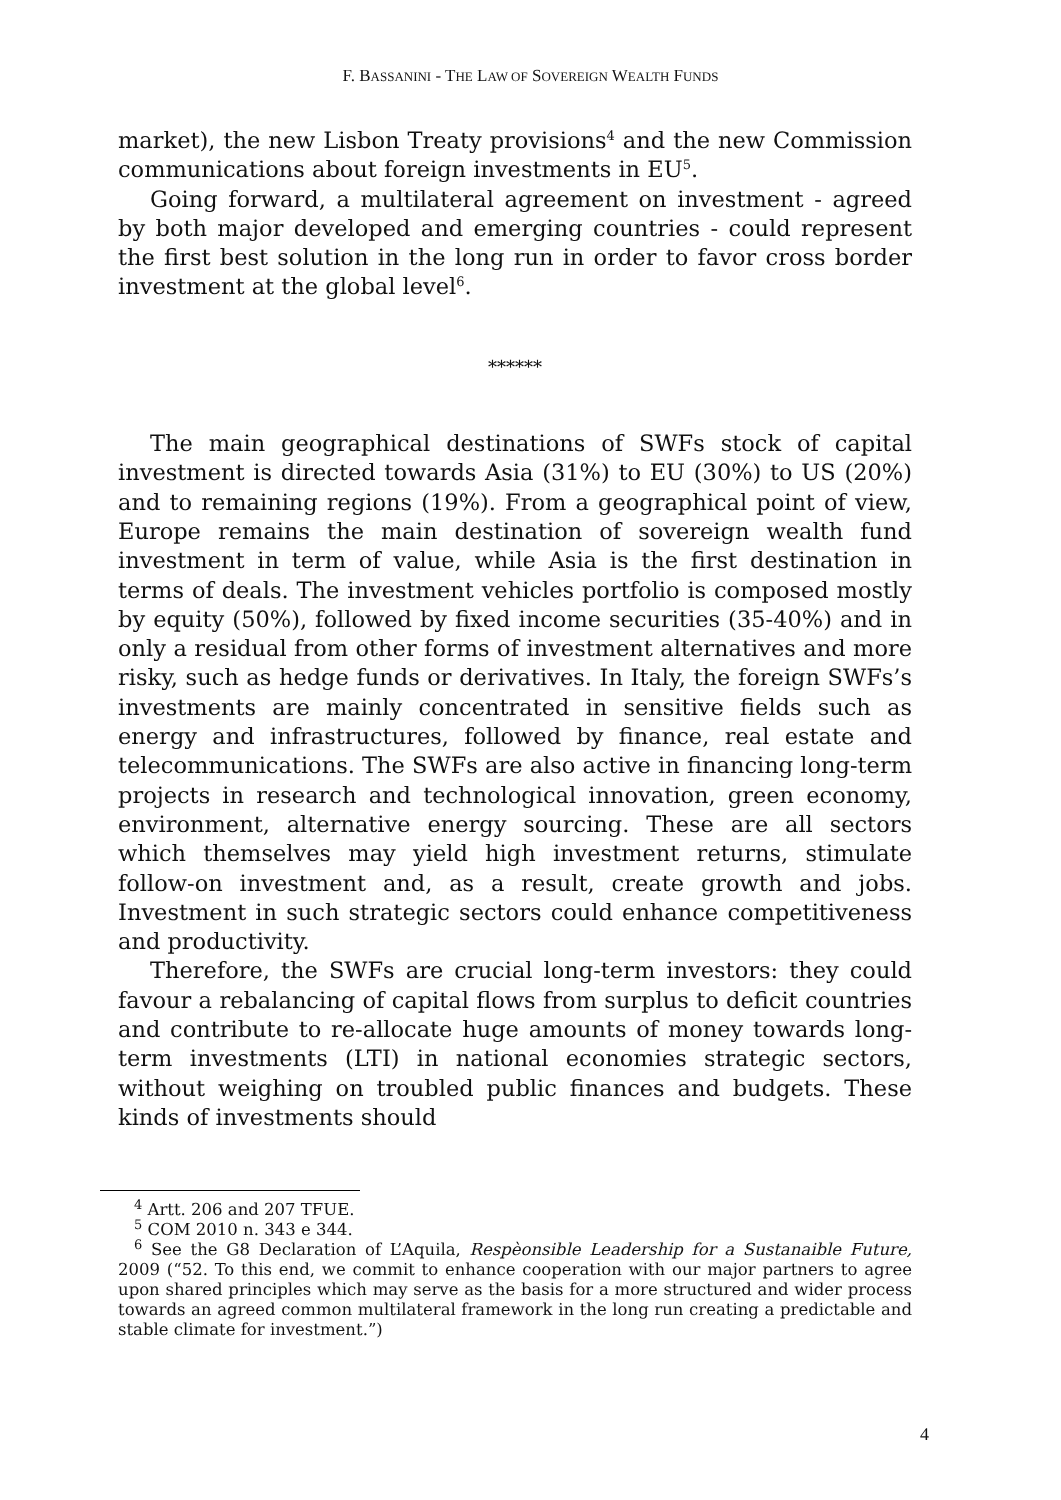F. BASSANINI - THE LAW OF SOVEREIGN WEALTH FUNDS
market), the new Lisbon Treaty provisions<sup>4</sup> and the new Commission communications about foreign investments in EU<sup>5</sup>.
Going forward, a multilateral agreement on investment - agreed by both major developed and emerging countries - could represent the first best solution in the long run in order to favor cross border investment at the global level<sup>6</sup>.
******
The main geographical destinations of SWFs stock of capital investment is directed towards Asia (31%) to EU (30%) to US (20%) and to remaining regions (19%). From a geographical point of view, Europe remains the main destination of sovereign wealth fund investment in term of value, while Asia is the first destination in terms of deals. The investment vehicles portfolio is composed mostly by equity (50%), followed by fixed income securities (35-40%) and in only a residual from other forms of investment alternatives and more risky, such as hedge funds or derivatives. In Italy, the foreign SWFs’s investments are mainly concentrated in sensitive fields such as energy and infrastructures, followed by finance, real estate and telecommunications. The SWFs are also active in financing long-term projects in research and technological innovation, green economy, environment, alternative energy sourcing. These are all sectors which themselves may yield high investment returns, stimulate follow-on investment and, as a result, create growth and jobs. Investment in such strategic sectors could enhance competitiveness and productivity.
Therefore, the SWFs are crucial long-term investors: they could favour a rebalancing of capital flows from surplus to deficit countries and contribute to re-allocate huge amounts of money towards long-term investments (LTI) in national economies strategic sectors, without weighing on troubled public finances and budgets. These kinds of investments should
<sup>4</sup> Artt. 206 and 207 TFUE.
<sup>5</sup> COM 2010 n. 343 e 344.
<sup>6</sup> See the G8 Declaration of L’Aquila, Respèonsible Leadership for a Sustanaible Future, 2009 (“52. To this end, we commit to enhance cooperation with our major partners to agree upon shared principles which may serve as the basis for a more structured and wider process towards an agreed common multilateral framework in the long run creating a predictable and stable climate for investment.”)
4